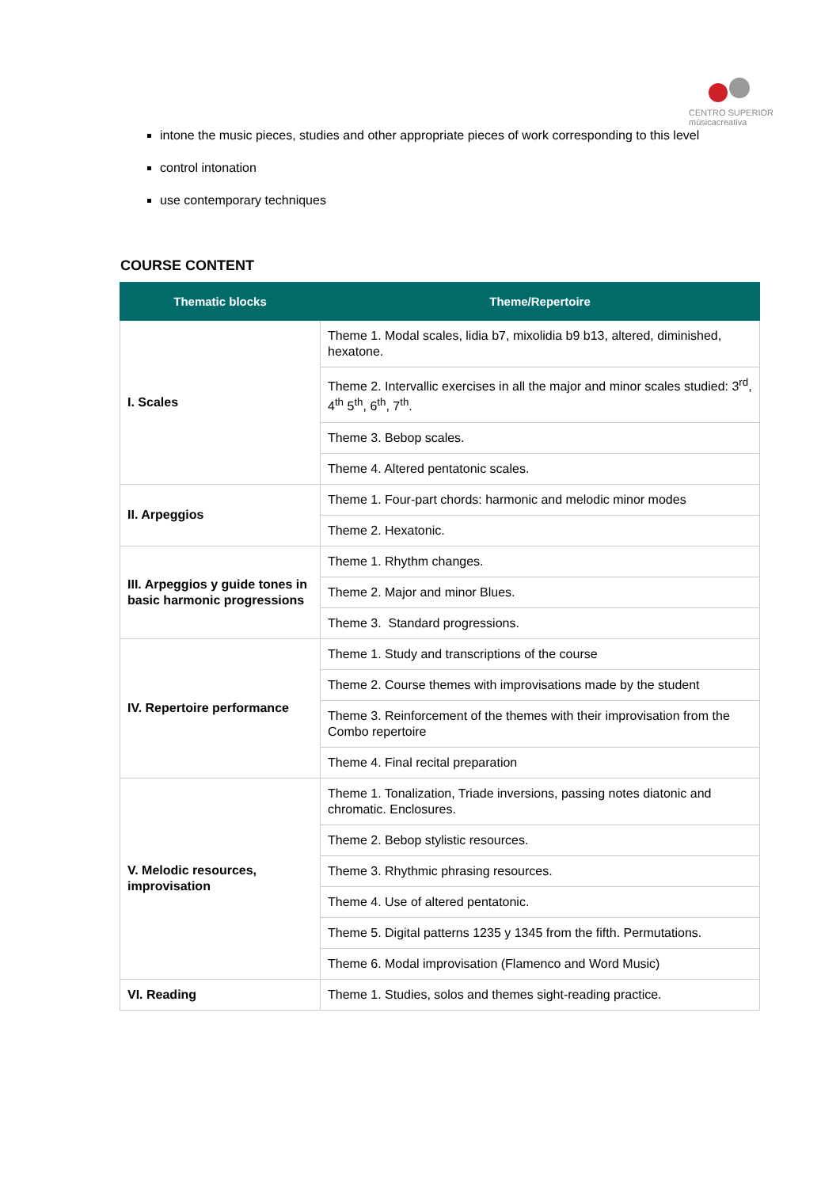CENTRO SUPERIOR
músicacreativa
intone the music pieces, studies and other appropriate pieces of work corresponding to this level
control intonation
use contemporary techniques
COURSE CONTENT
| Thematic blocks | Theme/Repertoire |
| --- | --- |
| I. Scales | Theme 1. Modal scales, lidia b7, mixolidia b9 b13, altered, diminished, hexatone. |
| | Theme 2. Intervallic exercises in all the major and minor scales studied: 3<sup>rd</sup>, 4<sup>th</sup> 5<sup>th</sup>, 6<sup>th</sup>, 7<sup>th</sup>. |
| | Theme 3. Bebop scales. |
| | Theme 4. Altered pentatonic scales. |
| II. Arpeggios | Theme 1. Four-part chords: harmonic and melodic minor modes |
| | Theme 2. Hexatonic. |
| III. Arpeggios y guide tones in basic harmonic progressions | Theme 1. Rhythm changes. |
| | Theme 2. Major and minor Blues. |
| | Theme 3. Standard progressions. |
| IV. Repertoire performance | Theme 1. Study and transcriptions of the course |
| | Theme 2. Course themes with improvisations made by the student |
| | Theme 3. Reinforcement of the themes with their improvisation from the Combo repertoire |
| | Theme 4. Final recital preparation |
| V. Melodic resources, improvisation | Theme 1. Tonalization, Triade inversions, passing notes diatonic and chromatic. Enclosures. |
| | Theme 2. Bebop stylistic resources. |
| | Theme 3. Rhythmic phrasing resources. |
| | Theme 4. Use of altered pentatonic. |
| | Theme 5. Digital patterns 1235 y 1345 from the fifth. Permutations. |
| | Theme 6. Modal improvisation (Flamenco and Word Music) |
| VI. Reading | Theme 1. Studies, solos and themes sight-reading practice. |